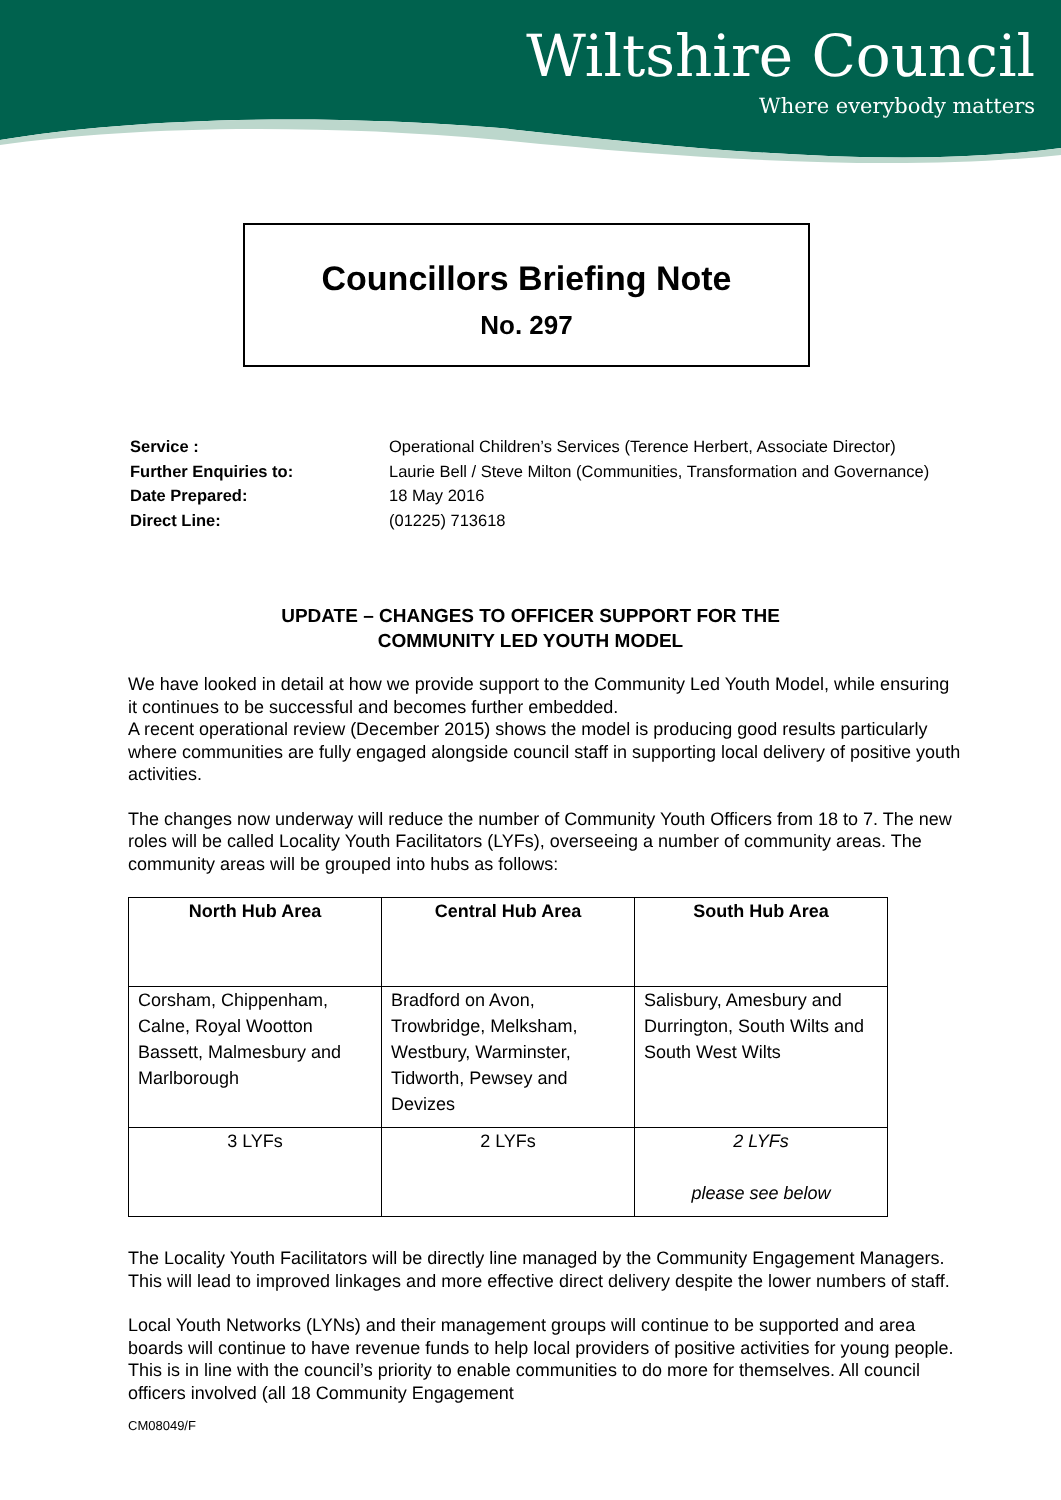Wiltshire Council
Where everybody matters
Councillors Briefing Note
No. 297
| Service : | Operational Children’s Services (Terence Herbert, Associate Director) |
| Further Enquiries to: | Laurie Bell / Steve Milton (Communities, Transformation and Governance) |
| Date Prepared: | 18 May 2016 |
| Direct Line: | (01225) 713618 |
UPDATE – CHANGES TO OFFICER SUPPORT FOR THE
COMMUNITY LED YOUTH MODEL
We have looked in detail at how we provide support to the Community Led Youth Model, while ensuring it continues to be successful and becomes further embedded.
A recent operational review (December 2015) shows the model is producing good results particularly where communities are fully engaged alongside council staff in supporting local delivery of positive youth activities.
The changes now underway will reduce the number of Community Youth Officers from 18 to 7. The new roles will be called Locality Youth Facilitators (LYFs), overseeing a number of community areas. The community areas will be grouped into hubs as follows:
| North Hub Area | Central Hub Area | South Hub Area |
| --- | --- | --- |
| Corsham, Chippenham, Calne, Royal Wootton Bassett, Malmesbury and Marlborough | Bradford on Avon, Trowbridge, Melksham, Westbury, Warminster, Tidworth, Pewsey and Devizes | Salisbury, Amesbury and Durrington, South Wilts and South West Wilts |
| 3 LYFs | 2 LYFs | 2 LYFs please see below |
The Locality Youth Facilitators will be directly line managed by the Community Engagement Managers. This will lead to improved linkages and more effective direct delivery despite the lower numbers of staff.
Local Youth Networks (LYNs) and their management groups will continue to be supported and area boards will continue to have revenue funds to help local providers of positive activities for young people. This is in line with the council’s priority to enable communities to do more for themselves. All council officers involved (all 18 Community Engagement
CM08049/F